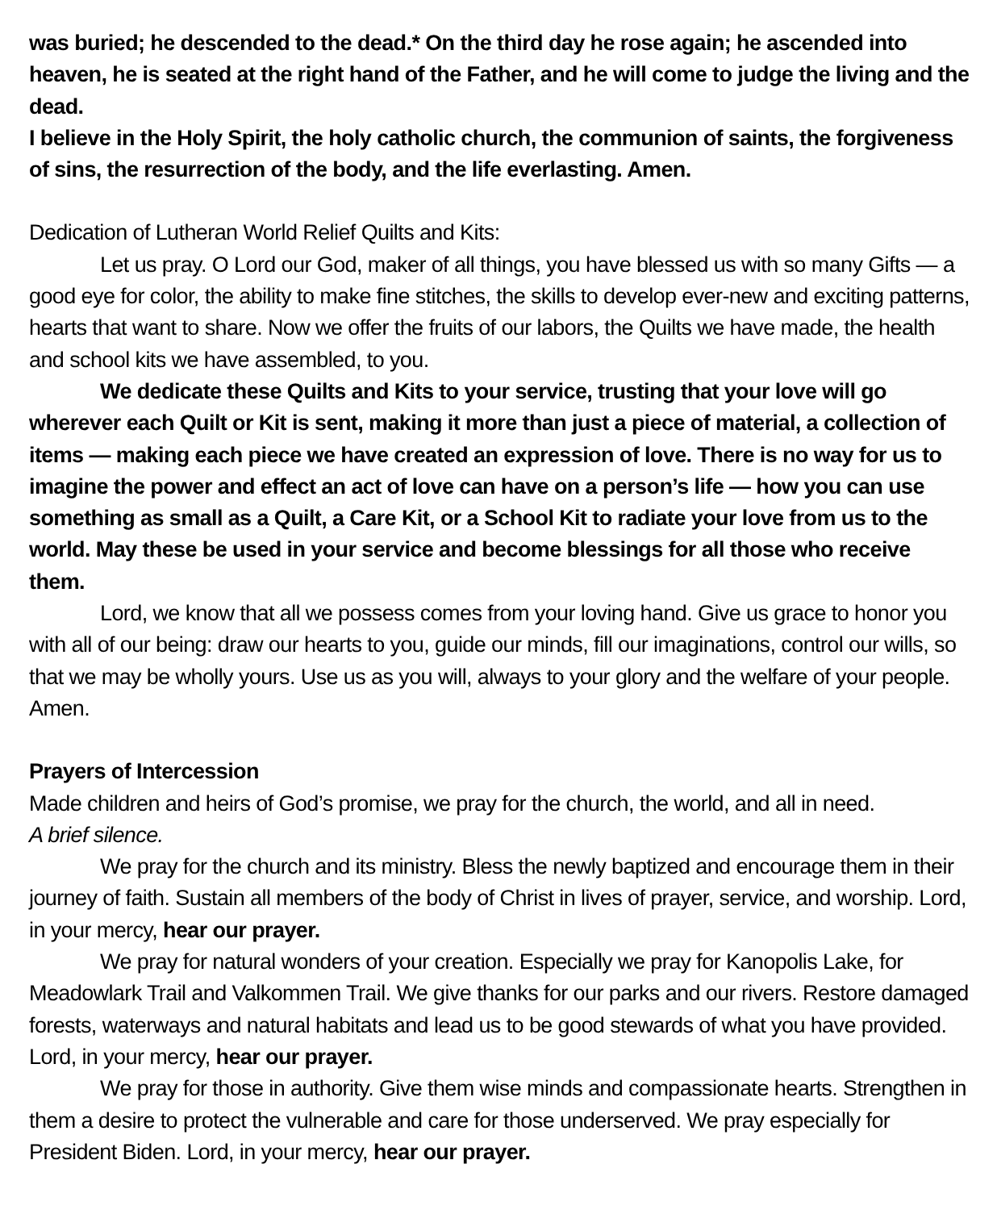was buried; he descended to the dead.* On the third day he rose again; he ascended into heaven, he is seated at the right hand of the Father, and he will come to judge the living and the dead.
I believe in the Holy Spirit, the holy catholic church, the communion of saints, the forgiveness of sins, the resurrection of the body, and the life everlasting. Amen.
Dedication of Lutheran World Relief Quilts and Kits:
Let us pray. O Lord our God, maker of all things, you have blessed us with so many Gifts — a good eye for color, the ability to make fine stitches, the skills to develop ever-new and exciting patterns, hearts that want to share. Now we offer the fruits of our labors, the Quilts we have made, the health and school kits we have assembled, to you.
We dedicate these Quilts and Kits to your service, trusting that your love will go wherever each Quilt or Kit is sent, making it more than just a piece of material, a collection of items — making each piece we have created an expression of love. There is no way for us to imagine the power and effect an act of love can have on a person’s life — how you can use something as small as a Quilt, a Care Kit, or a School Kit to radiate your love from us to the world. May these be used in your service and become blessings for all those who receive them.
Lord, we know that all we possess comes from your loving hand. Give us grace to honor you with all of our being: draw our hearts to you, guide our minds, fill our imaginations, control our wills, so that we may be wholly yours. Use us as you will, always to your glory and the welfare of your people. Amen.
Prayers of Intercession
Made children and heirs of God’s promise, we pray for the church, the world, and all in need.
A brief silence.
We pray for the church and its ministry. Bless the newly baptized and encourage them in their journey of faith. Sustain all members of the body of Christ in lives of prayer, service, and worship. Lord, in your mercy, hear our prayer.
We pray for natural wonders of your creation. Especially we pray for Kanopolis Lake, for Meadowlark Trail and Valkommen Trail. We give thanks for our parks and our rivers. Restore damaged forests, waterways and natural habitats and lead us to be good stewards of what you have provided. Lord, in your mercy, hear our prayer.
We pray for those in authority. Give them wise minds and compassionate hearts. Strengthen in them a desire to protect the vulnerable and care for those underserved. We pray especially for President Biden. Lord, in your mercy, hear our prayer.